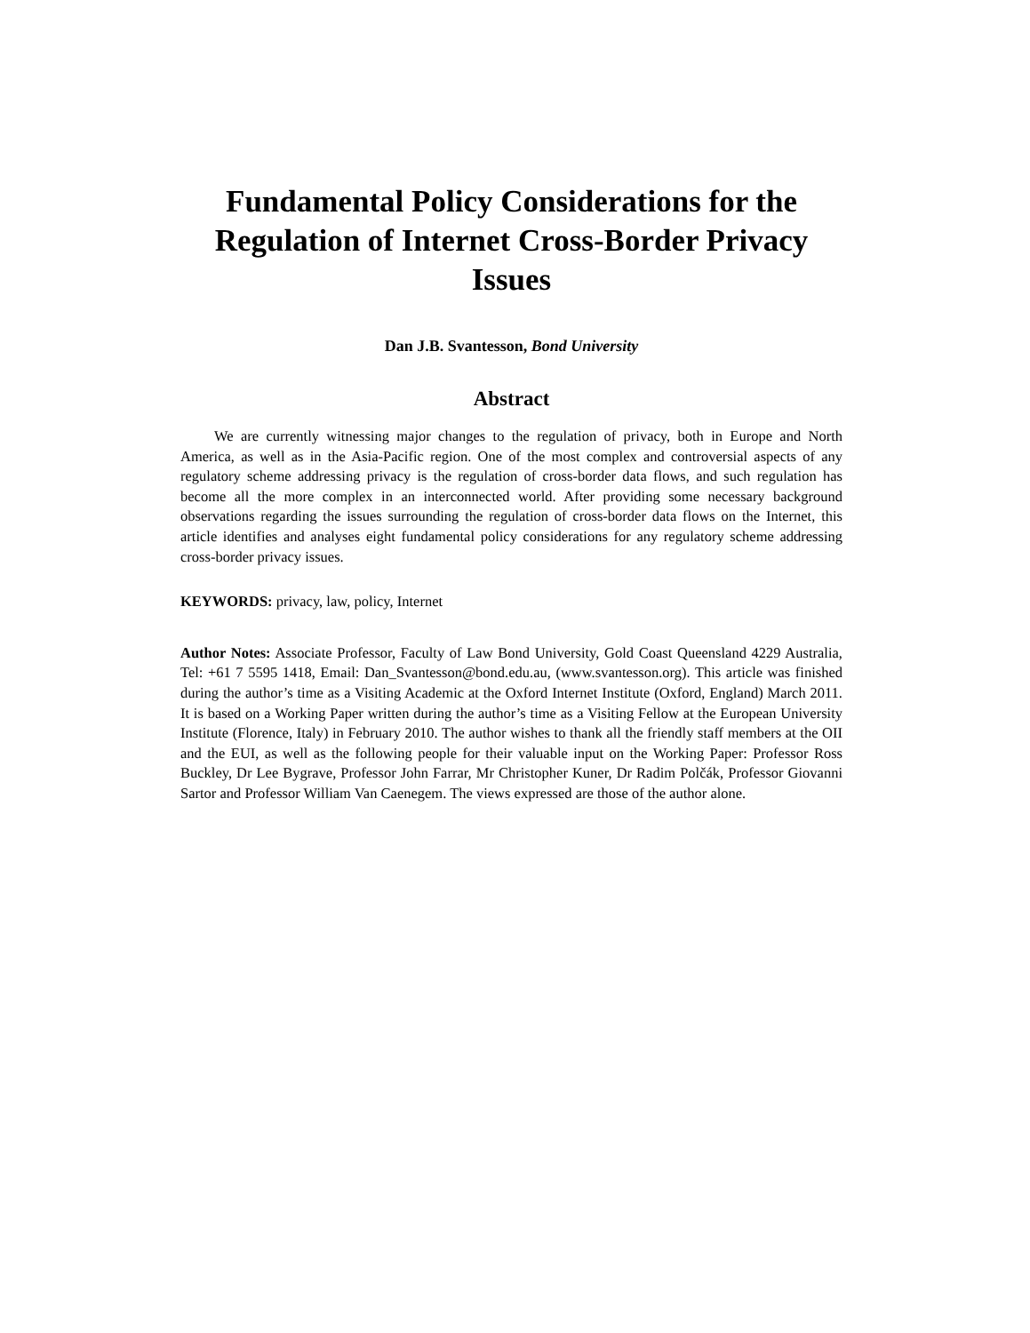Fundamental Policy Considerations for the Regulation of Internet Cross-Border Privacy Issues
Dan J.B. Svantesson, Bond University
Abstract
We are currently witnessing major changes to the regulation of privacy, both in Europe and North America, as well as in the Asia-Pacific region. One of the most complex and controversial aspects of any regulatory scheme addressing privacy is the regulation of cross-border data flows, and such regulation has become all the more complex in an interconnected world. After providing some necessary background observations regarding the issues surrounding the regulation of cross-border data flows on the Internet, this article identifies and analyses eight fundamental policy considerations for any regulatory scheme addressing cross-border privacy issues.
KEYWORDS: privacy, law, policy, Internet
Author Notes: Associate Professor, Faculty of Law Bond University, Gold Coast Queensland 4229 Australia, Tel: +61 7 5595 1418, Email: Dan_Svantesson@bond.edu.au, (www.svantesson.org). This article was finished during the author’s time as a Visiting Academic at the Oxford Internet Institute (Oxford, England) March 2011. It is based on a Working Paper written during the author’s time as a Visiting Fellow at the European University Institute (Florence, Italy) in February 2010. The author wishes to thank all the friendly staff members at the OII and the EUI, as well as the following people for their valuable input on the Working Paper: Professor Ross Buckley, Dr Lee Bygrave, Professor John Farrar, Mr Christopher Kuner, Dr Radim Polčák, Professor Giovanni Sartor and Professor William Van Caenegem. The views expressed are those of the author alone.